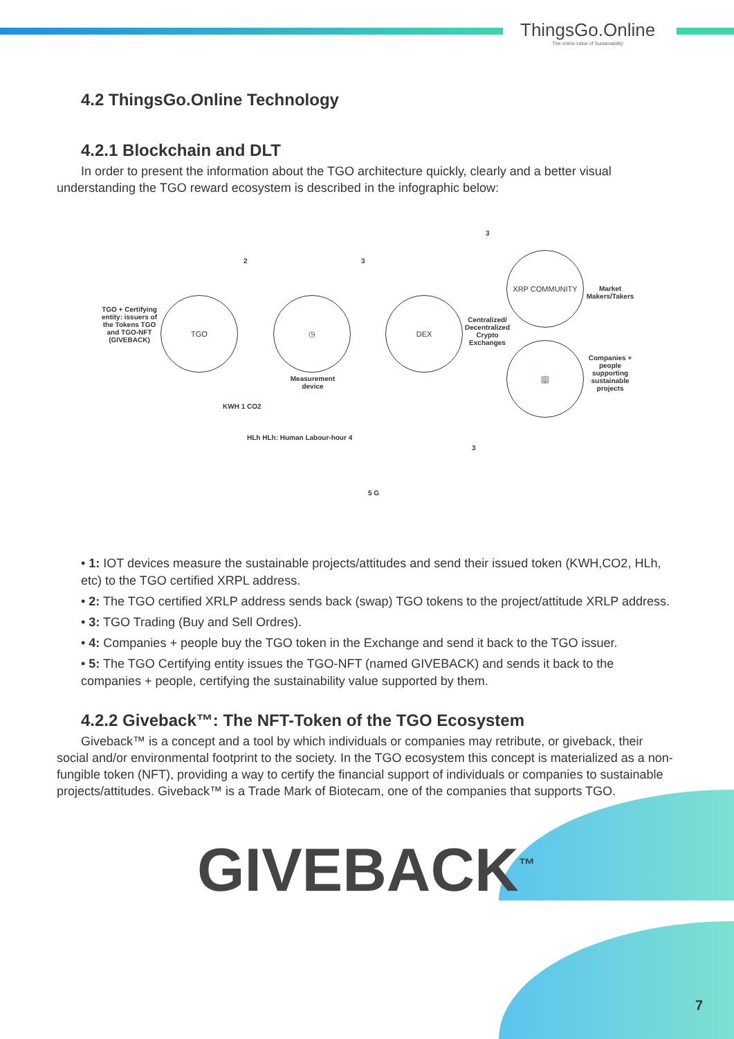ThingsGo.Online
The online value of Sustainability
4.2 ThingsGo.Online Technology
4.2.1 Blockchain and DLT
In order to present the information about the TGO architecture quickly, clearly and a better visual understanding the TGO reward ecosystem is described in the infographic below:
TGO + Certifying entity: issuers of the Tokens TGO and TGO-NFT (GIVEBACK)
TGO ◷
Measurement device
DEX
Centralized/ Decentralized Crypto Exchanges
XRP COMMUNITY
Market Makers/Takers
🏢
Companies + people supporting sustainable projects
KWH 1 CO2
HLh HLh: Human Labour-hour 4
2 3
3
3
5 G
• 1: IOT devices measure the sustainable projects/attitudes and send their issued token (KWH,CO2, HLh, etc) to the TGO certified XRPL address.
• 2: The TGO certified XRLP address sends back (swap) TGO tokens to the project/attitude XRLP address.
• 3: TGO Trading (Buy and Sell Ordres).
• 4: Companies + people buy the TGO token in the Exchange and send it back to the TGO issuer.
• 5: The TGO Certifying entity issues the TGO-NFT (named GIVEBACK) and sends it back to the companies + people, certifying the sustainability value supported by them.
4.2.2 Giveback™: The NFT-Token of the TGO Ecosystem
Giveback™ is a concept and a tool by which individuals or companies may retribute, or giveback, their social and/or environmental footprint to the society. In the TGO ecosystem this concept is materialized as a non-fungible token (NFT), providing a way to certify the financial support of individuals or companies to sustainable projects/attitudes. Giveback™ is a Trade Mark of Biotecam, one of the companies that supports TGO.
GIVEBACK<sup>™</sup>
7